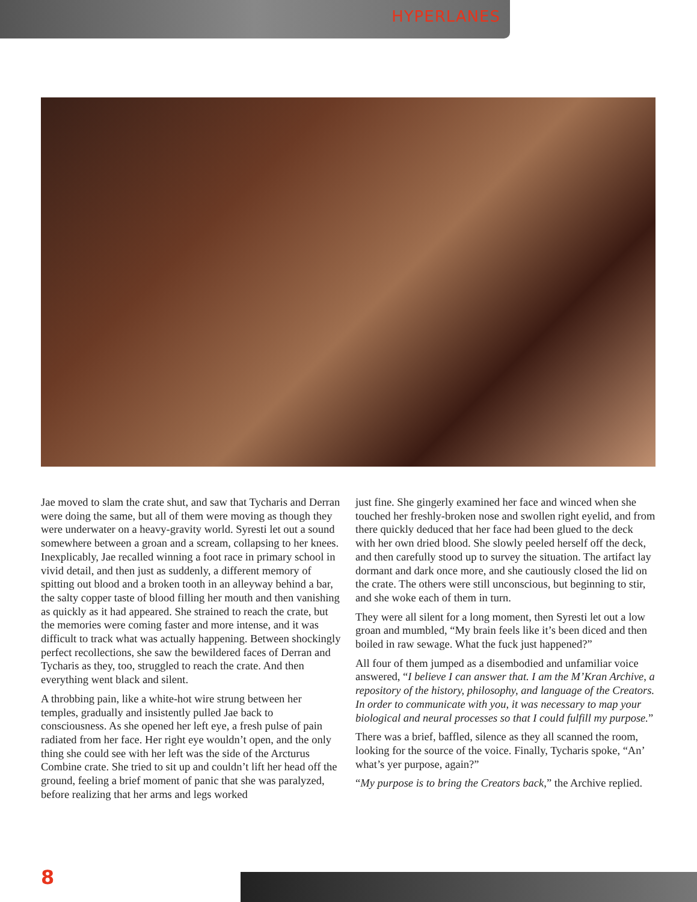HYPERLANES
Jae moved to slam the crate shut, and saw that Tycharis and Derran were doing the same, but all of them were moving as though they were underwater on a heavy-gravity world. Syresti let out a sound somewhere between a groan and a scream, collapsing to her knees. Inexplicably, Jae recalled winning a foot race in primary school in vivid detail, and then just as suddenly, a different memory of spitting out blood and a broken tooth in an alleyway behind a bar, the salty copper taste of blood filling her mouth and then vanishing as quickly as it had appeared. She strained to reach the crate, but the memories were coming faster and more intense, and it was difficult to track what was actually happening. Between shockingly perfect recollections, she saw the bewildered faces of Derran and Tycharis as they, too, struggled to reach the crate. And then everything went black and silent.
A throbbing pain, like a white-hot wire strung between her temples, gradually and insistently pulled Jae back to consciousness. As she opened her left eye, a fresh pulse of pain radiated from her face. Her right eye wouldn’t open, and the only thing she could see with her left was the side of the Arcturus Combine crate. She tried to sit up and couldn’t lift her head off the ground, feeling a brief moment of panic that she was paralyzed, before realizing that her arms and legs worked
just fine. She gingerly examined her face and winced when she touched her freshly-broken nose and swollen right eyelid, and from there quickly deduced that her face had been glued to the deck with her own dried blood. She slowly peeled herself off the deck, and then carefully stood up to survey the situation. The artifact lay dormant and dark once more, and she cautiously closed the lid on the crate. The others were still unconscious, but beginning to stir, and she woke each of them in turn.
They were all silent for a long moment, then Syresti let out a low groan and mumbled, “My brain feels like it’s been diced and then boiled in raw sewage. What the fuck just happened?”
All four of them jumped as a disembodied and unfamiliar voice answered, “I believe I can answer that. I am the M’Kran Archive, a repository of the history, philosophy, and language of the Creators. In order to communicate with you, it was necessary to map your biological and neural processes so that I could fulfill my purpose.”
There was a brief, baffled, silence as they all scanned the room, looking for the source of the voice. Finally, Tycharis spoke, “An’ what’s yer purpose, again?”
“My purpose is to bring the Creators back,” the Archive replied.
8